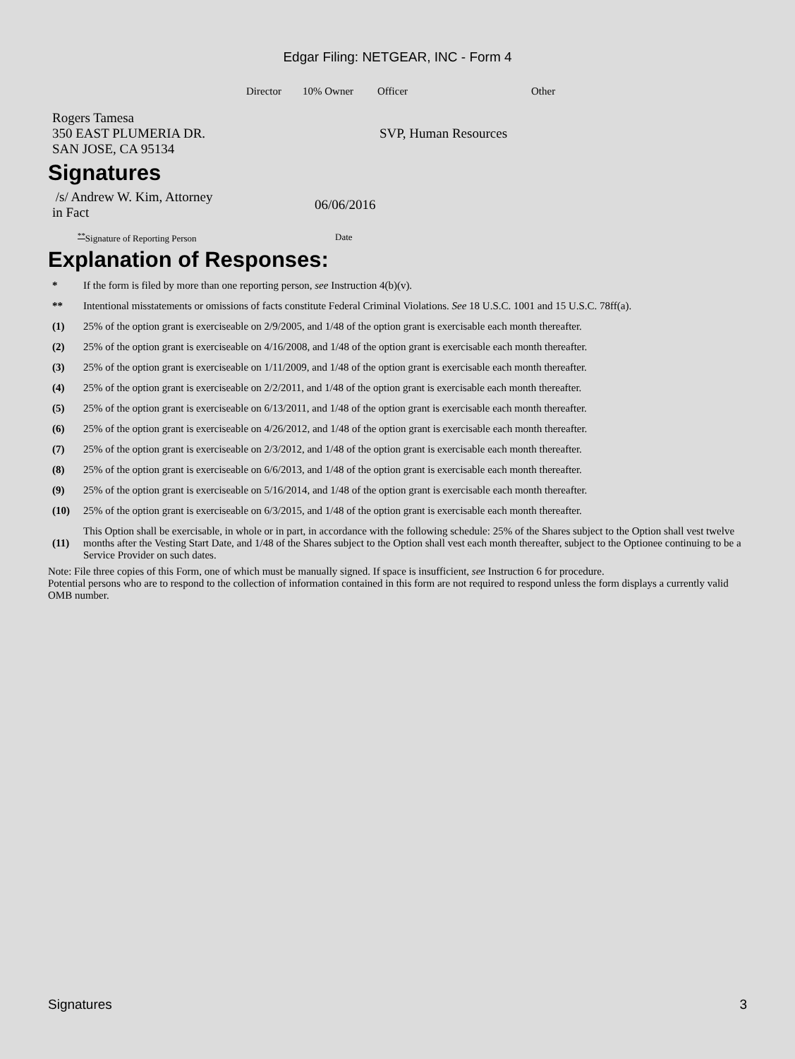Edgar Filing: NETGEAR, INC - Form 4
| Director | 10% Owner | Officer | Other |
| Rogers Tamesa 350 EAST PLUMERIA DR. SAN JOSE, CA 95134 | SVP, Human Resources |
Signatures
| /s/ Andrew W. Kim, Attorney in Fact | 06/06/2016 |
| <sup>**</sup> Signature of Reporting Person | Date |
Explanation of Responses:
| * | If the form is filed by more than one reporting person, see Instruction 4(b)(v). |
| ** | Intentional misstatements or omissions of facts constitute Federal Criminal Violations. See 18 U.S.C. 1001 and 15 U.S.C. 78ff(a). |
| (1) | 25% of the option grant is exerciseable on 2/9/2005, and 1/48 of the option grant is exercisable each month thereafter. |
| (2) | 25% of the option grant is exerciseable on 4/16/2008, and 1/48 of the option grant is exercisable each month thereafter. |
| (3) | 25% of the option grant is exerciseable on 1/11/2009, and 1/48 of the option grant is exercisable each month thereafter. |
| (4) | 25% of the option grant is exerciseable on 2/2/2011, and 1/48 of the option grant is exercisable each month thereafter. |
| (5) | 25% of the option grant is exerciseable on 6/13/2011, and 1/48 of the option grant is exercisable each month thereafter. |
| (6) | 25% of the option grant is exerciseable on 4/26/2012, and 1/48 of the option grant is exercisable each month thereafter. |
| (7) | 25% of the option grant is exerciseable on 2/3/2012, and 1/48 of the option grant is exercisable each month thereafter. |
| (8) | 25% of the option grant is exerciseable on 6/6/2013, and 1/48 of the option grant is exercisable each month thereafter. |
| (9) | 25% of the option grant is exerciseable on 5/16/2014, and 1/48 of the option grant is exercisable each month thereafter. |
| (10) | 25% of the option grant is exerciseable on 6/3/2015, and 1/48 of the option grant is exercisable each month thereafter. |
| (11) | This Option shall be exercisable, in whole or in part, in accordance with the following schedule: 25% of the Shares subject to the Option shall vest twelve months after the Vesting Start Date, and 1/48 of the Shares subject to the Option shall vest each month thereafter, subject to the Optionee continuing to be a Service Provider on such dates. |
Note: File three copies of this Form, one of which must be manually signed. If space is insufficient, see Instruction 6 for procedure.
Potential persons who are to respond to the collection of information contained in this form are not required to respond unless the form displays a currently valid OMB number.
Signatures 3